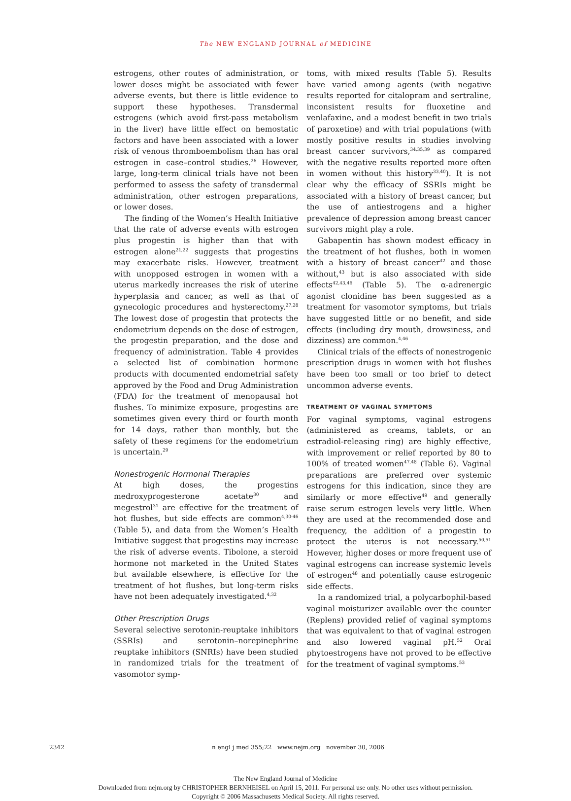The NEW ENGLAND JOURNAL of MEDICINE
estrogens, other routes of administration, or lower doses might be associated with fewer adverse events, but there is little evidence to support these hypotheses. Transdermal estrogens (which avoid first-pass metabolism in the liver) have little effect on hemostatic factors and have been associated with a lower risk of venous thromboembolism than has oral estrogen in case–control studies.<sup>26</sup> However, large, long-term clinical trials have not been performed to assess the safety of transdermal administration, other estrogen preparations, or lower doses.
The finding of the Women’s Health Initiative that the rate of adverse events with estrogen plus progestin is higher than that with estrogen alone<sup>21,22</sup> suggests that progestins may exacerbate risks. However, treatment with unopposed estrogen in women with a uterus markedly increases the risk of uterine hyperplasia and cancer, as well as that of gynecologic procedures and hysterectomy.<sup>27,28</sup> The lowest dose of progestin that protects the endometrium depends on the dose of estrogen, the progestin preparation, and the dose and frequency of administration. Table 4 provides a selected list of combination hormone products with documented endometrial safety approved by the Food and Drug Administration (FDA) for the treatment of menopausal hot flushes. To minimize exposure, progestins are sometimes given every third or fourth month for 14 days, rather than monthly, but the safety of these regimens for the endometrium is uncertain.<sup>29</sup>
Nonestrogenic Hormonal Therapies
At high doses, the progestins medroxyprogesterone acetate<sup>30</sup> and megestrol<sup>31</sup> are effective for the treatment of hot flushes, but side effects are common<sup>4,30-46</sup> (Table 5), and data from the Women’s Health Initiative suggest that progestins may increase the risk of adverse events. Tibolone, a steroid hormone not marketed in the United States but available elsewhere, is effective for the treatment of hot flushes, but long-term risks have not been adequately investigated.<sup>4,32</sup>
Other Prescription Drugs
Several selective serotonin-reuptake inhibitors (SSRIs) and serotonin–norepinephrine reuptake inhibitors (SNRIs) have been studied in randomized trials for the treatment of vasomotor symp-
toms, with mixed results (Table 5). Results have varied among agents (with negative results reported for citalopram and sertraline, inconsistent results for fluoxetine and venlafaxine, and a modest benefit in two trials of paroxetine) and with trial populations (with mostly positive results in studies involving breast cancer survivors,<sup>34,35,39</sup> as compared with the negative results reported more often in women without this history<sup>33,40</sup>). It is not clear why the efficacy of SSRIs might be associated with a history of breast cancer, but the use of antiestrogens and a higher prevalence of depression among breast cancer survivors might play a role.
Gabapentin has shown modest efficacy in the treatment of hot flushes, both in women with a history of breast cancer<sup>42</sup> and those without,<sup>43</sup> but is also associated with side effects<sup>42,43,46</sup> (Table 5). The α-adrenergic agonist clonidine has been suggested as a treatment for vasomotor symptoms, but trials have suggested little or no benefit, and side effects (including dry mouth, drowsiness, and dizziness) are common.<sup>4,46</sup>
Clinical trials of the effects of nonestrogenic prescription drugs in women with hot flushes have been too small or too brief to detect uncommon adverse events.
TREATMENT OF VAGINAL SYMPTOMS
For vaginal symptoms, vaginal estrogens (administered as creams, tablets, or an estradiol-releasing ring) are highly effective, with improvement or relief reported by 80 to 100% of treated women<sup>47,48</sup> (Table 6). Vaginal preparations are preferred over systemic estrogens for this indication, since they are similarly or more effective<sup>49</sup> and generally raise serum estrogen levels very little. When they are used at the recommended dose and frequency, the addition of a progestin to protect the uterus is not necessary.<sup>50,51</sup> However, higher doses or more frequent use of vaginal estrogens can increase systemic levels of estrogen<sup>48</sup> and potentially cause estrogenic side effects.
In a randomized trial, a polycarbophil-based vaginal moisturizer available over the counter (Replens) provided relief of vaginal symptoms that was equivalent to that of vaginal estrogen and also lowered vaginal pH.<sup>52</sup> Oral phytoestrogens have not proved to be effective for the treatment of vaginal symptoms.<sup>53</sup>
2342 n engl j med 355;22 www.nejm.org november 30, 2006
The New England Journal of Medicine
Downloaded from nejm.org by CHRISTOPHER BERNHEISEL on April 15, 2011. For personal use only. No other uses without permission.
Copyright © 2006 Massachusetts Medical Society. All rights reserved.